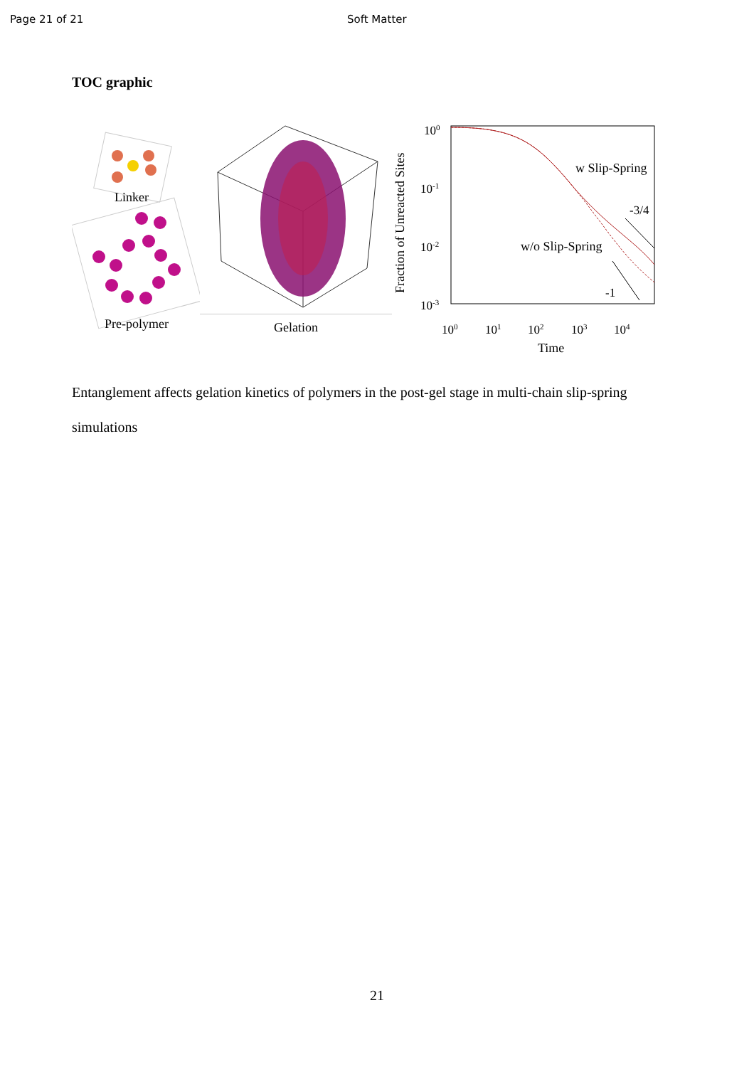Page 21 of 21 Soft Matter
TOC graphic
Linker
Pre-polymer
Gelation
100
10-1
10-2
10-3
w Slip-Spring
-3/4
w/o Slip-Spring
-1
100
101
102
103
104
Time
Fraction of Unreacted Sites
Entanglement affects gelation kinetics of polymers in the post-gel stage in multi-chain slip-spring simulations
21